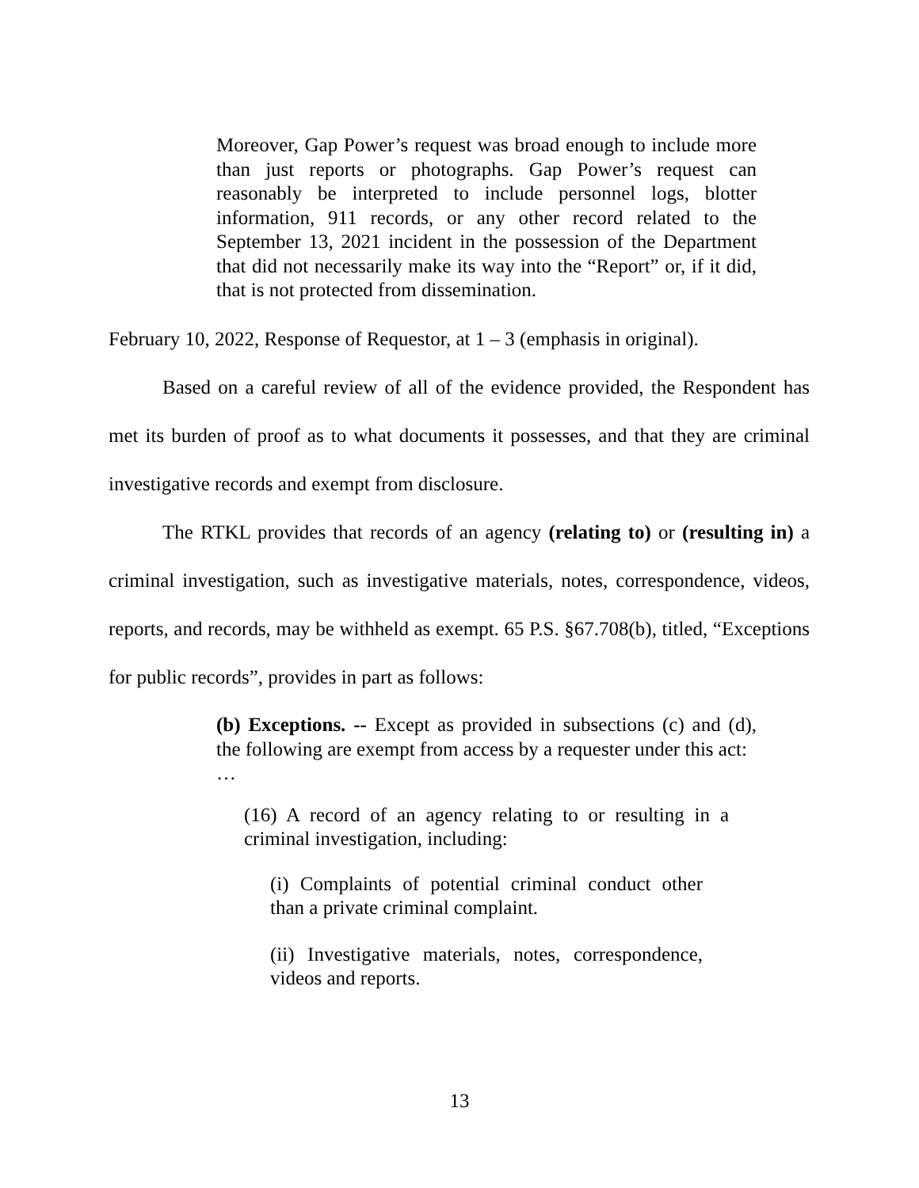Moreover, Gap Power’s request was broad enough to include more than just reports or photographs. Gap Power’s request can reasonably be interpreted to include personnel logs, blotter information, 911 records, or any other record related to the September 13, 2021 incident in the possession of the Department that did not necessarily make its way into the “Report” or, if it did, that is not protected from dissemination.
February 10, 2022, Response of Requestor, at 1 – 3 (emphasis in original).
Based on a careful review of all of the evidence provided, the Respondent has met its burden of proof as to what documents it possesses, and that they are criminal investigative records and exempt from disclosure.
The RTKL provides that records of an agency (relating to) or (resulting in) a criminal investigation, such as investigative materials, notes, correspondence, videos, reports, and records, may be withheld as exempt. 65 P.S. §67.708(b), titled, “Exceptions for public records”, provides in part as follows:
(b) Exceptions. -- Except as provided in subsections (c) and (d), the following are exempt from access by a requester under this act:
…
(16) A record of an agency relating to or resulting in a criminal investigation, including:
(i) Complaints of potential criminal conduct other than a private criminal complaint.
(ii) Investigative materials, notes, correspondence, videos and reports.
13